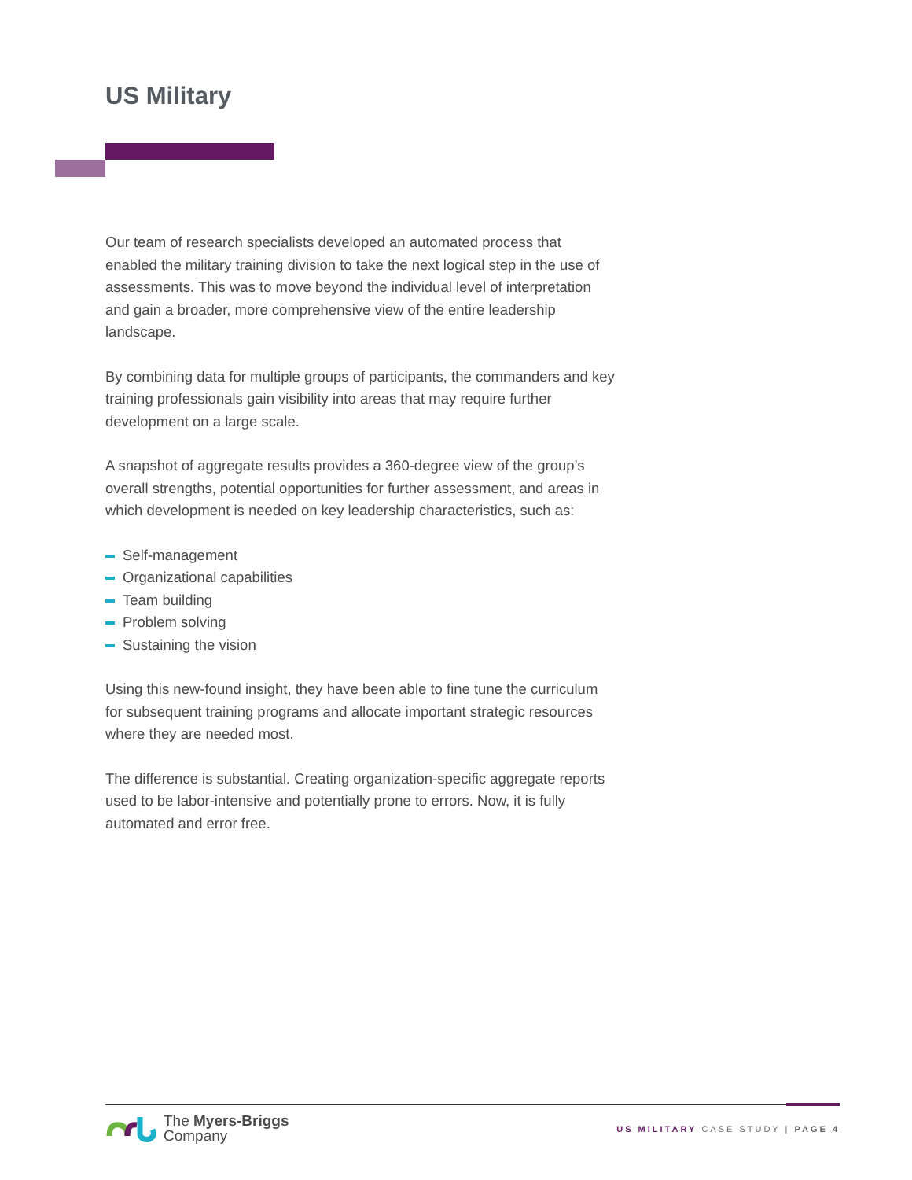US Military
Our team of research specialists developed an automated process that enabled the military training division to take the next logical step in the use of assessments. This was to move beyond the individual level of interpretation and gain a broader, more comprehensive view of the entire leadership landscape.
By combining data for multiple groups of participants, the commanders and key training professionals gain visibility into areas that may require further development on a large scale.
A snapshot of aggregate results provides a 360-degree view of the group’s overall strengths, potential opportunities for further assessment, and areas in which development is needed on key leadership characteristics, such as:
Self-management
Organizational capabilities
Team building
Problem solving
Sustaining the vision
Using this new-found insight, they have been able to fine tune the curriculum for subsequent training programs and allocate important strategic resources where they are needed most.
The difference is substantial. Creating organization-specific aggregate reports used to be labor-intensive and potentially prone to errors. Now, it is fully automated and error free.
The Myers-Briggs
Company
US MILITARY CASE STUDY | PAGE 4